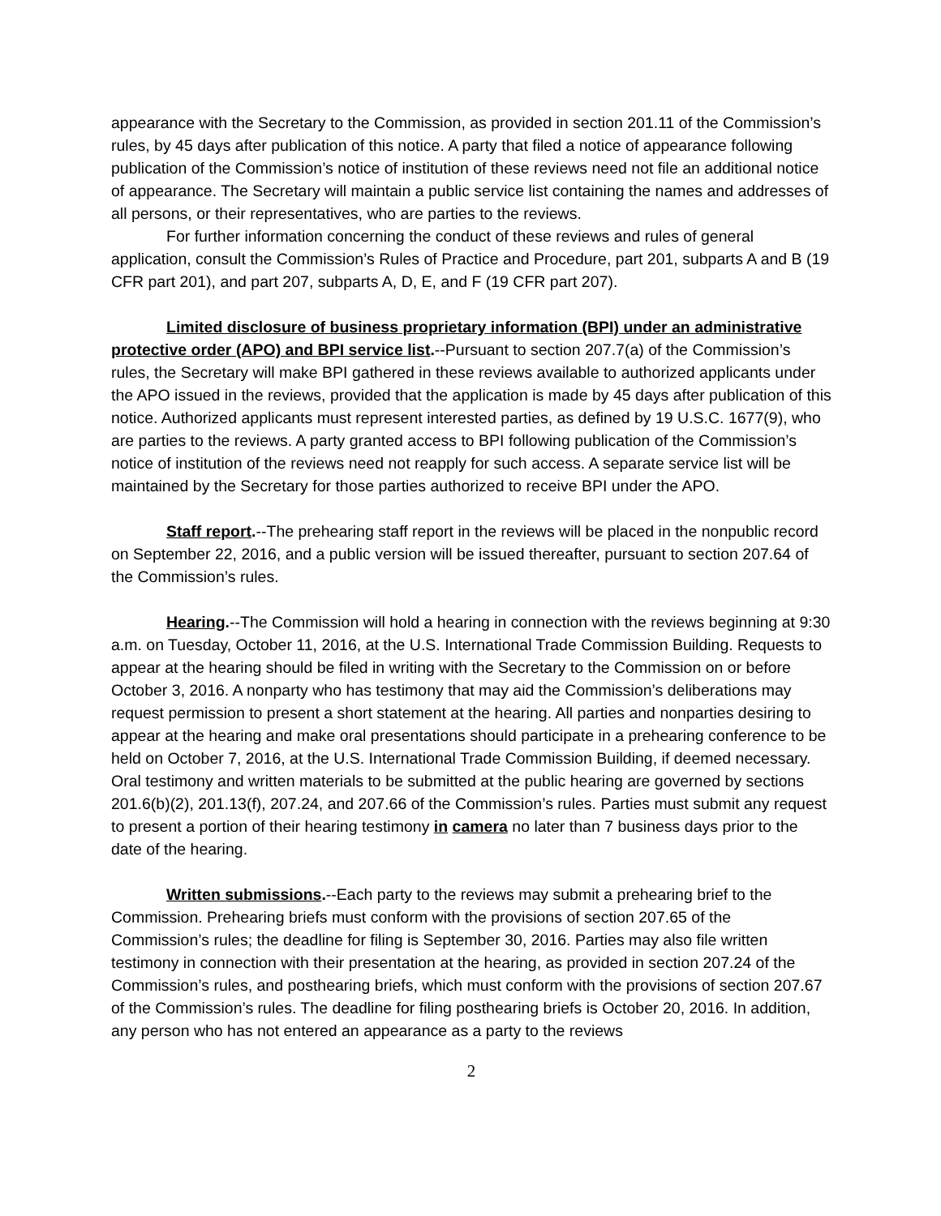appearance with the Secretary to the Commission, as provided in section 201.11 of the Commission’s rules, by 45 days after publication of this notice. A party that filed a notice of appearance following publication of the Commission’s notice of institution of these reviews need not file an additional notice of appearance. The Secretary will maintain a public service list containing the names and addresses of all persons, or their representatives, who are parties to the reviews.
For further information concerning the conduct of these reviews and rules of general application, consult the Commission’s Rules of Practice and Procedure, part 201, subparts A and B (19 CFR part 201), and part 207, subparts A, D, E, and F (19 CFR part 207).
Limited disclosure of business proprietary information (BPI) under an administrative protective order (APO) and BPI service list.--Pursuant to section 207.7(a) of the Commission’s rules, the Secretary will make BPI gathered in these reviews available to authorized applicants under the APO issued in the reviews, provided that the application is made by 45 days after publication of this notice. Authorized applicants must represent interested parties, as defined by 19 U.S.C. 1677(9), who are parties to the reviews. A party granted access to BPI following publication of the Commission’s notice of institution of the reviews need not reapply for such access. A separate service list will be maintained by the Secretary for those parties authorized to receive BPI under the APO.
Staff report.--The prehearing staff report in the reviews will be placed in the nonpublic record on September 22, 2016, and a public version will be issued thereafter, pursuant to section 207.64 of the Commission’s rules.
Hearing.--The Commission will hold a hearing in connection with the reviews beginning at 9:30 a.m. on Tuesday, October 11, 2016, at the U.S. International Trade Commission Building. Requests to appear at the hearing should be filed in writing with the Secretary to the Commission on or before October 3, 2016. A nonparty who has testimony that may aid the Commission’s deliberations may request permission to present a short statement at the hearing. All parties and nonparties desiring to appear at the hearing and make oral presentations should participate in a prehearing conference to be held on October 7, 2016, at the U.S. International Trade Commission Building, if deemed necessary. Oral testimony and written materials to be submitted at the public hearing are governed by sections 201.6(b)(2), 201.13(f), 207.24, and 207.66 of the Commission’s rules. Parties must submit any request to present a portion of their hearing testimony in camera no later than 7 business days prior to the date of the hearing.
Written submissions.--Each party to the reviews may submit a prehearing brief to the Commission. Prehearing briefs must conform with the provisions of section 207.65 of the Commission’s rules; the deadline for filing is September 30, 2016. Parties may also file written testimony in connection with their presentation at the hearing, as provided in section 207.24 of the Commission’s rules, and posthearing briefs, which must conform with the provisions of section 207.67 of the Commission’s rules. The deadline for filing posthearing briefs is October 20, 2016. In addition, any person who has not entered an appearance as a party to the reviews
2